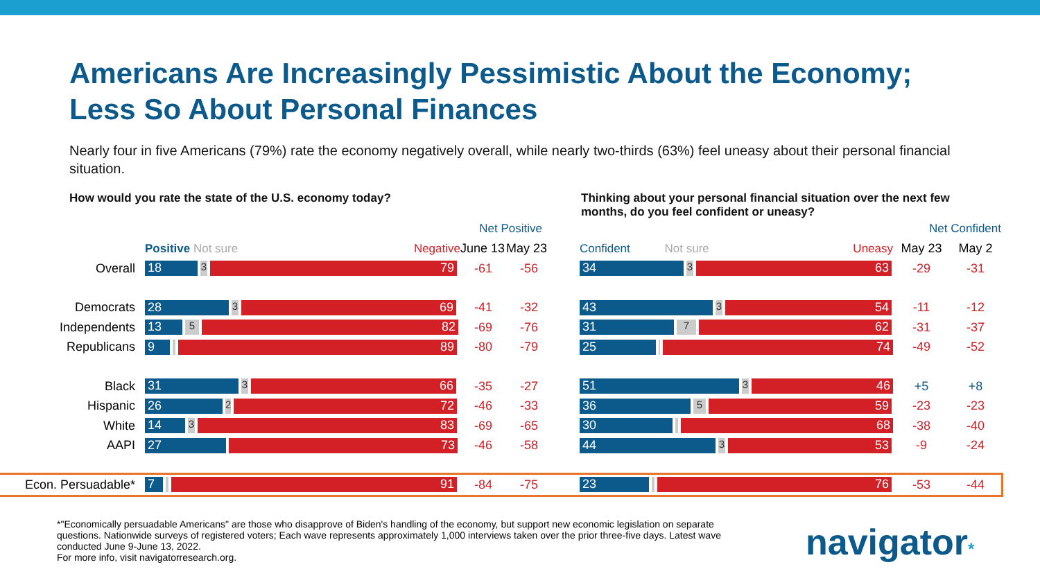Americans Are Increasingly Pessimistic About the Economy;
Less So About Personal Finances
Nearly four in five Americans (79%) rate the economy negatively overall, while nearly two-thirds (63%) feel uneasy about their personal financial situation.
How would you rate the state of the U.S. economy today? Thinking about your personal financial situation over the next few months, do you feel confident or uneasy?
| | Net Positive | | | | | Net Confident | |
| | Positive Not sure Negative | June 13 | May 23 | | Confident Not sure Uneasy | May 23 | May 2 |
| Overall | 18 3 79 | -61 | -56 | | 34 3 63 | -29 | -31 |
| Democrats | 28 3 69 | -41 | -32 | | 43 3 54 | -11 | -12 |
| Independents | 13 5 82 | -69 | -76 | | 31 7 62 | -31 | -37 |
| Republicans | 9 89 | -80 | -79 | | 25 74 | -49 | -52 |
| Black | 31 3 66 | -35 | -27 | | 51 3 46 | +5 | +8 |
| Hispanic | 26 2 72 | -46 | -33 | | 36 5 59 | -23 | -23 |
| White | 14 3 83 | -69 | -65 | | 30 68 | -38 | -40 |
| AAPI | 27 73 | -46 | -58 | | 44 3 53 | -9 | -24 |
| Econ. Persuadable* | 7 91 | -84 | -75 | | 23 76 | -53 | -44 |
*"Economically persuadable Americans" are those who disapprove of Biden's handling of the economy, but support new economic legislation on separate questions. Nationwide surveys of registered voters; Each wave represents approximately 1,000 interviews taken over the prior three-five days. Latest wave conducted June 9-June 13, 2022.
For more info, visit navigatorresearch.org.
navigator*